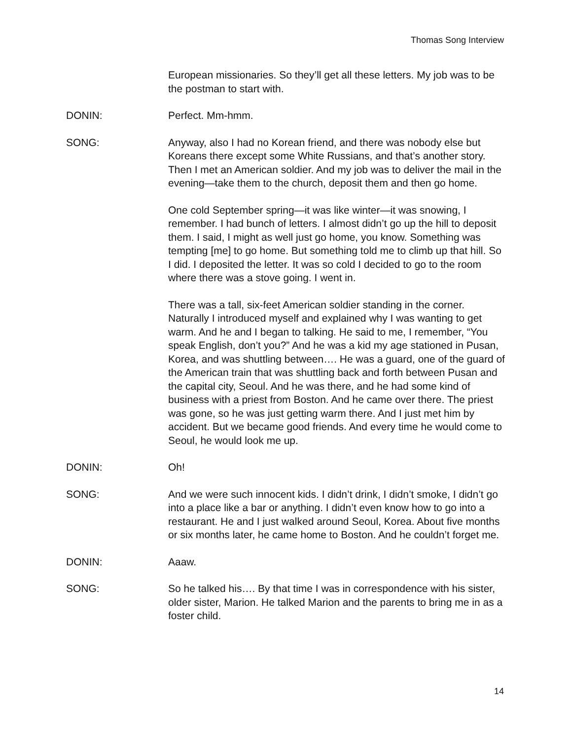Thomas Song Interview
European missionaries. So they’ll get all these letters. My job was to be the postman to start with.
DONIN: Perfect. Mm-hmm.
SONG: Anyway, also I had no Korean friend, and there was nobody else but Koreans there except some White Russians, and that’s another story. Then I met an American soldier. And my job was to deliver the mail in the evening—take them to the church, deposit them and then go home.
One cold September spring—it was like winter—it was snowing, I remember. I had bunch of letters. I almost didn’t go up the hill to deposit them. I said, I might as well just go home, you know. Something was tempting [me] to go home. But something told me to climb up that hill. So I did. I deposited the letter. It was so cold I decided to go to the room where there was a stove going. I went in.
There was a tall, six-feet American soldier standing in the corner. Naturally I introduced myself and explained why I was wanting to get warm. And he and I began to talking. He said to me, I remember, “You speak English, don’t you?” And he was a kid my age stationed in Pusan, Korea, and was shuttling between…. He was a guard, one of the guard of the American train that was shuttling back and forth between Pusan and the capital city, Seoul. And he was there, and he had some kind of business with a priest from Boston. And he came over there. The priest was gone, so he was just getting warm there. And I just met him by accident. But we became good friends. And every time he would come to Seoul, he would look me up.
DONIN: Oh!
SONG: And we were such innocent kids. I didn’t drink, I didn’t smoke, I didn’t go into a place like a bar or anything. I didn’t even know how to go into a restaurant. He and I just walked around Seoul, Korea. About five months or six months later, he came home to Boston. And he couldn’t forget me.
DONIN: Aaaw.
SONG: So he talked his…. By that time I was in correspondence with his sister, older sister, Marion. He talked Marion and the parents to bring me in as a foster child.
14